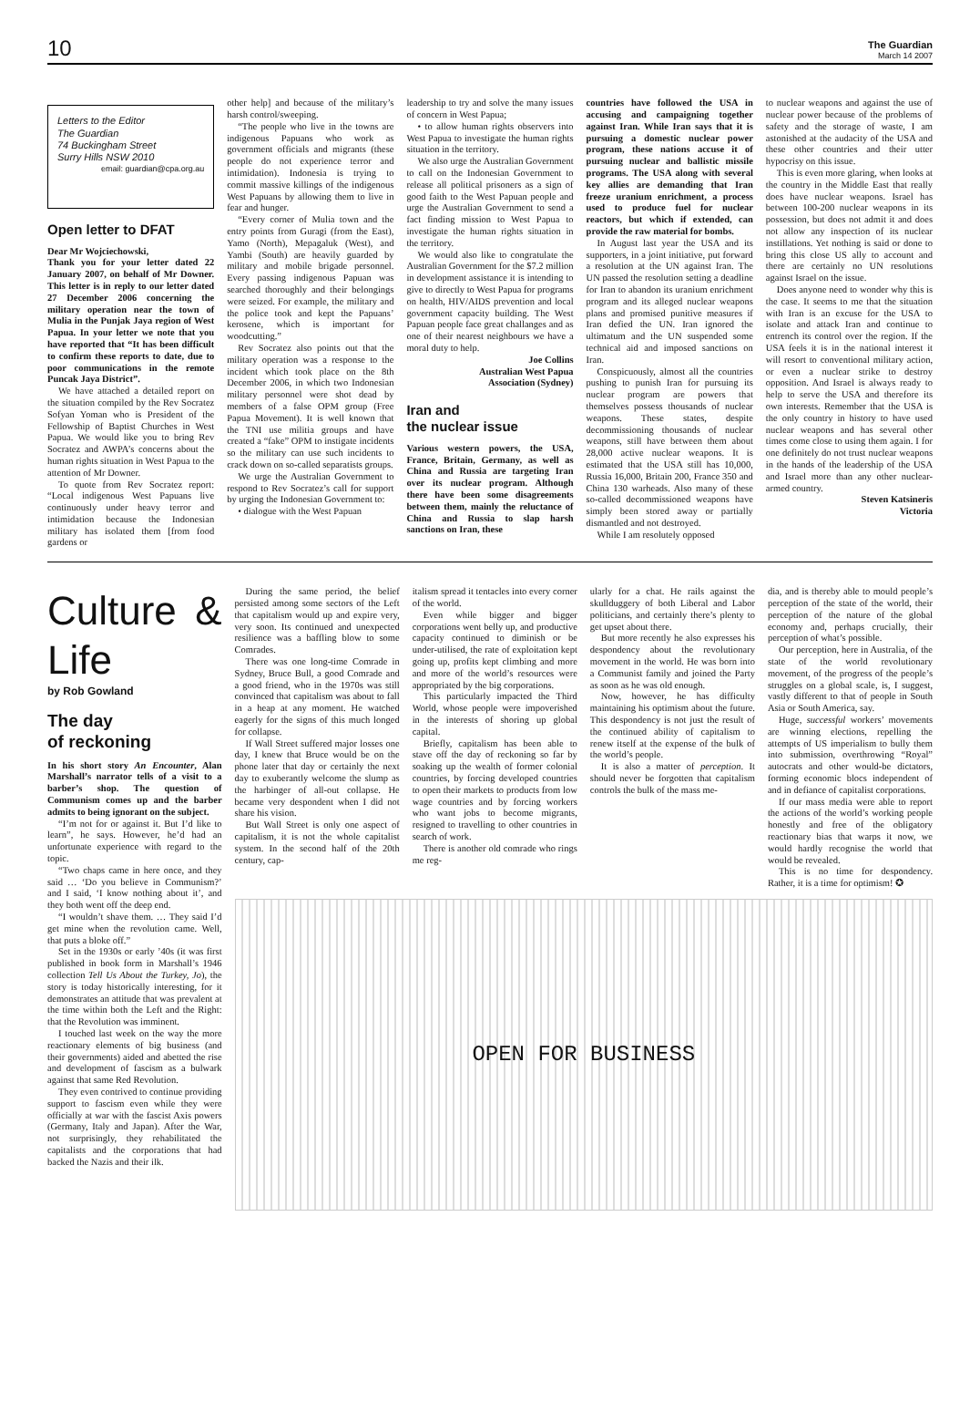10
The Guardian
March 14 2007
Letters to the Editor
The Guardian
74 Buckingham Street
Surry Hills NSW 2010
email: guardian@cpa.org.au
Open letter to DFAT
Dear Mr Wojciechowski,
Thank you for your letter dated 22 January 2007, on behalf of Mr Downer. This letter is in reply to our letter dated 27 December 2006 concerning the military operation near the town of Mulia in the Punjak Jaya region of West Papua. In your letter we note that you have reported that “It has been difficult to confirm these reports to date, due to poor communications in the remote Puncak Jaya District”.
We have attached a detailed report on the situation compiled by the Rev Socratez Sofyan Yoman who is President of the Fellowship of Baptist Churches in West Papua. We would like you to bring Rev Socratez and AWPA’s concerns about the human rights situation in West Papua to the attention of Mr Downer.
To quote from Rev Socratez report: “Local indigenous West Papuans live continuously under heavy terror and intimidation because the Indonesian military has isolated them [from food gardens or
other help] and because of the military’s harsh control/sweeping.
“The people who live in the towns are indigenous Papuans who work as government officials and migrants (these people do not experience terror and intimidation). Indonesia is trying to commit massive killings of the indigenous West Papuans by allowing them to live in fear and hunger.
“Every corner of Mulia town and the entry points from Guragi (from the East), Yamo (North), Mepagaluk (West), and Yambi (South) are heavily guarded by military and mobile brigade personnel. Every passing indigenous Papuan was searched thoroughly and their belongings were seized. For example, the military and the police took and kept the Papuans’ kerosene, which is important for woodcutting.”
Rev Socratez also points out that the military operation was a response to the incident which took place on the 8th December 2006, in which two Indonesian military personnel were shot dead by members of a false OPM group (Free Papua Movement). It is well known that the TNI use militia groups and have created a “fake” OPM to instigate incidents so the military can use such incidents to crack down on so-called separatists groups.
We urge the Australian Government to respond to Rev Socratez’s call for support by urging the Indonesian Government to:
• dialogue with the West Papuan
leadership to try and solve the many issues of concern in West Papua;
• to allow human rights observers into West Papua to investigate the human rights situation in the territory.
We also urge the Australian Government to call on the Indonesian Government to release all political prisoners as a sign of good faith to the West Papuan people and urge the Australian Government to send a fact finding mission to West Papua to investigate the human rights situation in the territory.
We would also like to congratulate the Australian Government for the $7.2 million in development assistance it is intending to give to directly to West Papua for programs on health, HIV/AIDS prevention and local government capacity building. The West Papuan people face great challanges and as one of their nearest neighbours we have a moral duty to help.
Joe Collins
Australian West Papua
Association (Sydney)
Iran and
the nuclear issue
Various western powers, the USA, France, Britain, Germany, as well as China and Russia are targeting Iran over its nuclear program. Although there have been some disagreements between them, mainly the reluctance of China and Russia to slap harsh sanctions on Iran, these
countries have followed the USA in accusing and campaigning together against Iran. While Iran says that it is pursuing a domestic nuclear power program, these nations accuse it of pursuing nuclear and ballistic missile programs. The USA along with several key allies are demanding that Iran freeze uranium enrichment, a process used to produce fuel for nuclear reactors, but which if extended, can provide the raw material for bombs.
In August last year the USA and its supporters, in a joint initiative, put forward a resolution at the UN against Iran. The UN passed the resolution setting a deadline for Iran to abandon its uranium enrichment program and its alleged nuclear weapons plans and promised punitive measures if Iran defied the UN. Iran ignored the ultimatum and the UN suspended some technical aid and imposed sanctions on Iran.
Conspicuously, almost all the countries pushing to punish Iran for pursuing its nuclear program are powers that themselves possess thousands of nuclear weapons. These states, despite decommissioning thousands of nuclear weapons, still have between them about 28,000 active nuclear weapons. It is estimated that the USA still has 10,000, Russia 16,000, Britain 200, France 350 and China 130 warheads. Also many of these so-called decommissioned weapons have simply been stored away or partially dismantled and not destroyed.
While I am resolutely opposed
to nuclear weapons and against the use of nuclear power because of the problems of safety and the storage of waste, I am astonished at the audacity of the USA and these other countries and their utter hypocrisy on this issue.
This is even more glaring, when looks at the country in the Middle East that really does have nuclear weapons. Israel has between 100-200 nuclear weapons in its possession, but does not admit it and does not allow any inspection of its nuclear instillations. Yet nothing is said or done to bring this close US ally to account and there are certainly no UN resolutions against Israel on the issue.
Does anyone need to wonder why this is the case. It seems to me that the situation with Iran is an excuse for the USA to isolate and attack Iran and continue to entrench its control over the region. If the USA feels it is in the national interest it will resort to conventional military action, or even a nuclear strike to destroy opposition. And Israel is always ready to help to serve the USA and therefore its own interests. Remember that the USA is the only country in history to have used nuclear weapons and has several other times come close to using them again. I for one definitely do not trust nuclear weapons in the hands of the leadership of the USA and Israel more than any other nuclear-armed country.
Steven Katsineris
Victoria
Culture & Life
by Rob Gowland
The day
of reckoning
In his short story An Encounter, Alan Marshall’s narrator tells of a visit to a barber’s shop. The question of Communism comes up and the barber admits to being ignorant on the subject.
“I’m not for or against it. But I’d like to learn”, he says. However, he’d had an unfortunate experience with regard to the topic.
“Two chaps came in here once, and they said … ‘Do you believe in Communism?’ and I said, ‘I know nothing about it’, and they both went off the deep end.
“I wouldn’t shave them. … They said I’d get mine when the revolution came. Well, that puts a bloke off.”
Set in the 1930s or early ’40s (it was first published in book form in Marshall’s 1946 collection Tell Us About the Turkey, Jo), the story is today historically interesting, for it demonstrates an attitude that was prevalent at the time within both the Left and the Right: that the Revolution was imminent.
I touched last week on the way the more reactionary elements of big business (and their governments) aided and abetted the rise and development of fascism as a bulwark against that same Red Revolution.
They even contrived to continue providing support to fascism even while they were officially at war with the fascist Axis powers (Germany, Italy and Japan). After the War, not surprisingly, they rehabilitated the capitalists and the corporations that had backed the Nazis and their ilk.
During the same period, the belief persisted among some sectors of the Left that capitalism would up and expire very, very soon. Its continued and unexpected resilience was a baffling blow to some Comrades.
There was one long-time Comrade in Sydney, Bruce Bull, a good Comrade and a good friend, who in the 1970s was still convinced that capitalism was about to fall in a heap at any moment. He watched eagerly for the signs of this much longed for collapse.
If Wall Street suffered major losses one day, I knew that Bruce would be on the phone later that day or certainly the next day to exuberantly welcome the slump as the harbinger of all-out collapse. He became very despondent when I did not share his vision.
But Wall Street is only one aspect of capitalism, it is not the whole capitalist system. In the second half of the 20th century, cap-
italism spread it tentacles into every corner of the world.
Even while bigger and bigger corporations went belly up, and productive capacity continued to diminish or be under-utilised, the rate of exploitation kept going up, profits kept climbing and more and more of the world’s resources were appropriated by the big corporations.
This particularly impacted the Third World, whose people were impoverished in the interests of shoring up global capital.
Briefly, capitalism has been able to stave off the day of reckoning so far by soaking up the wealth of former colonial countries, by forcing developed countries to open their markets to products from low wage countries and by forcing workers who want jobs to become migrants, resigned to travelling to other countries in search of work.
There is another old comrade who rings me reg-
ularly for a chat. He rails against the skullduggery of both Liberal and Labor politicians, and certainly there’s plenty to get upset about there.
But more recently he also expresses his despondency about the revolutionary movement in the world. He was born into a Communist family and joined the Party as soon as he was old enough.
Now, however, he has difficulty maintaining his optimism about the future. This despondency is not just the result of the continued ability of capitalism to renew itself at the expense of the bulk of the world’s people.
It is also a matter of perception. It should never be forgotten that capitalism controls the bulk of the mass me-
dia, and is thereby able to mould people’s perception of the state of the world, their perception of the nature of the global economy and, perhaps crucially, their perception of what’s possible.
Our perception, here in Australia, of the state of the world revolutionary movement, of the progress of the people’s struggles on a global scale, is, I suggest, vastly different to that of people in South Asia or South America, say.
Huge, successful workers’ movements are winning elections, repelling the attempts of US imperialism to bully them into submission, overthrowing “Royal” autocrats and other would-be dictators, forming economic blocs independent of and in defiance of capitalist corporations.
If our mass media were able to report the actions of the world’s working people honestly and free of the obligatory reactionary bias that warps it now, we would hardly recognise the world that would be revealed.
This is no time for despondency. Rather, it is a time for optimism! ✪
OPEN FOR BUSINESS